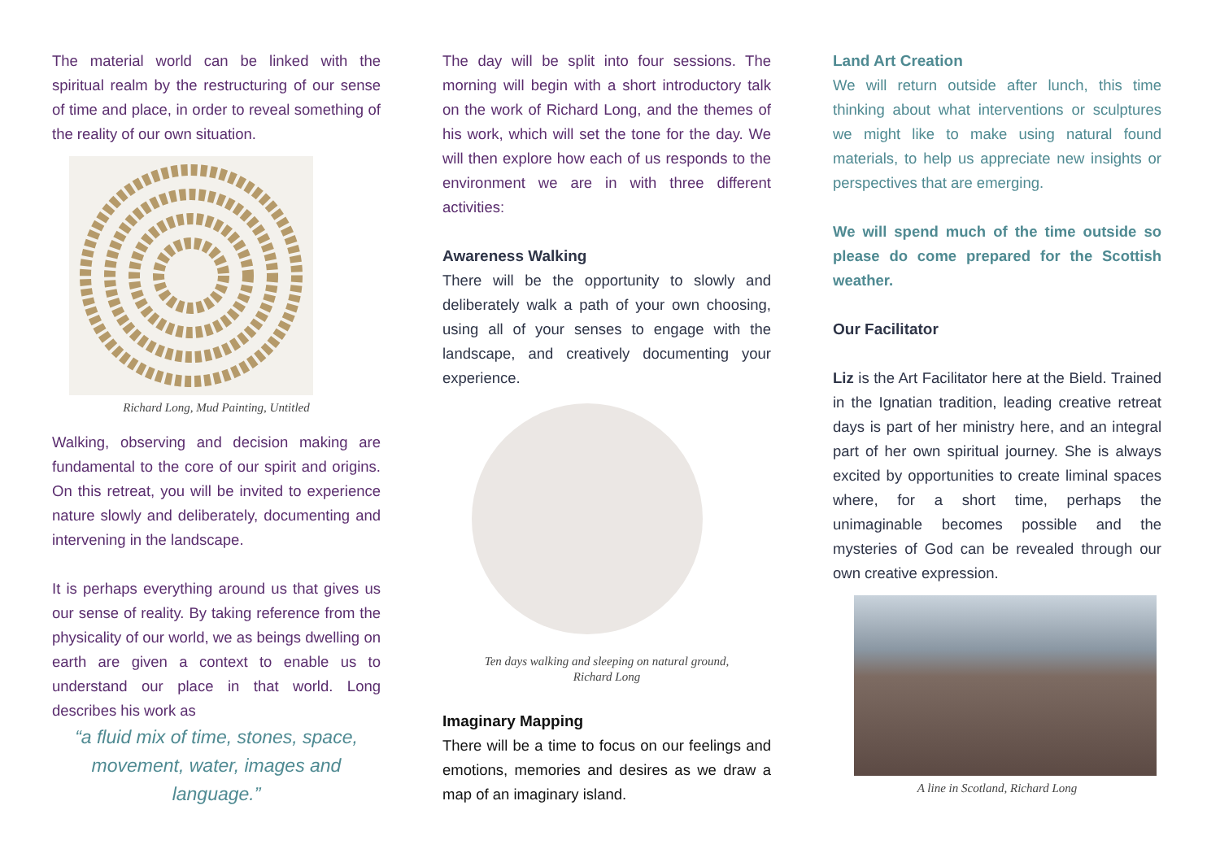The material world can be linked with the spiritual realm by the restructuring of our sense of time and place, in order to reveal something of the reality of our own situation.
Richard Long, Mud Painting, Untitled
Walking, observing and decision making are fundamental to the core of our spirit and origins. On this retreat, you will be invited to experience nature slowly and deliberately, documenting and intervening in the landscape.
It is perhaps everything around us that gives us our sense of reality. By taking reference from the physicality of our world, we as beings dwelling on earth are given a context to enable us to understand our place in that world. Long describes his work as
“a fluid mix of time, stones, space, movement, water, images and language.”
The day will be split into four sessions. The morning will begin with a short introductory talk on the work of Richard Long, and the themes of his work, which will set the tone for the day. We will then explore how each of us responds to the environment we are in with three different activities:
Awareness Walking
There will be the opportunity to slowly and deliberately walk a path of your own choosing, using all of your senses to engage with the landscape, and creatively documenting your experience.
Ten days walking and sleeping on natural ground,
Richard Long
Imaginary Mapping
There will be a time to focus on our feelings and emotions, memories and desires as we draw a map of an imaginary island.
Land Art Creation
We will return outside after lunch, this time thinking about what interventions or sculptures we might like to make using natural found materials, to help us appreciate new insights or perspectives that are emerging.
We will spend much of the time outside so please do come prepared for the Scottish weather.
Our Facilitator
Liz is the Art Facilitator here at the Bield. Trained in the Ignatian tradition, leading creative retreat days is part of her ministry here, and an integral part of her own spiritual journey. She is always excited by opportunities to create liminal spaces where, for a short time, perhaps the unimaginable becomes possible and the mysteries of God can be revealed through our own creative expression.
A line in Scotland, Richard Long